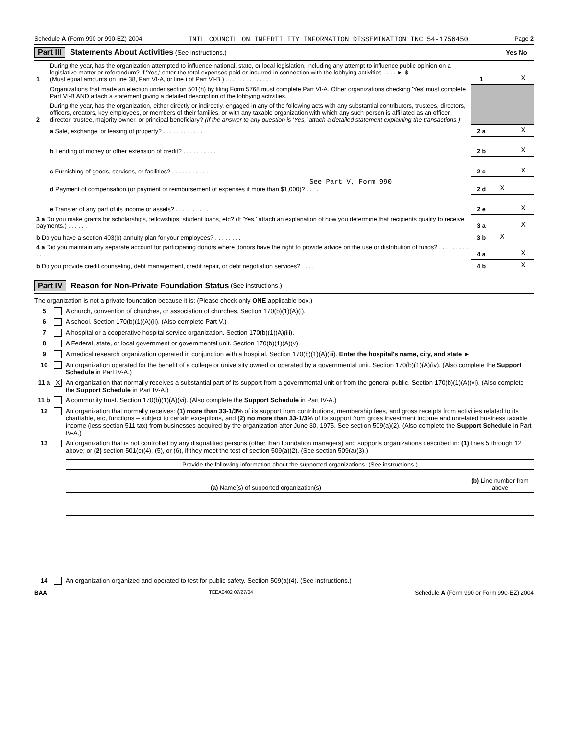Schedule A (Form 990 or 990-EZ) 2004 INTL COUNCIL ON INFERTILITY INFORMATION DISSEMINATION INC 54-1756450 Page 2
Part III Statements About Activities (See instructions.) Yes No
| 1 | During the year, has the organization attempted to influence national, state, or local legislation, including any attempt to influence public opinion on a legislative matter or referendum? If 'Yes,' enter the total expenses paid or incurred in connection with the lobbying activities . . . . ► $ (Must equal amounts on line 38, Part VI-A, or line i of Part VI-B.) . . . . . . . . . . . . . . | 1 | | X |
| | Organizations that made an election under section 501(h) by filing Form 5768 must complete Part VI-A. Other organizations checking 'Yes' must complete Part VI-B AND attach a statement giving a detailed description of the lobbying activities. | | | |
| 2 | During the year, has the organization, either directly or indirectly, engaged in any of the following acts with any substantial contributors, trustees, directors, officers, creators, key employees, or members of their families, or with any taxable organization with which any such person is affiliated as an officer, director, trustee, majority owner, or principal beneficiary? (If the answer to any question is 'Yes,' attach a detailed statement explaining the transactions.) | | | |
| | a Sale, exchange, or leasing of property? . . . . . . . . . . . . | 2 a | | X |
| | b Lending of money or other extension of credit? . . . . . . . . . . | 2 b | | X |
| | c Furnishing of goods, services, or facilities? . . . . . . . . . . . | 2 c | | X |
| | See Part V, Form 990 d Payment of compensation (or payment or reimbursement of expenses if more than $1,000)? . . . . | 2 d | X | |
| | e Transfer of any part of its income or assets? . . . . . . . . . . | 2 e | | X |
| 3 a Do you make grants for scholarships, fellowships, student loans, etc? (If 'Yes,' attach an explanation of how you determine that recipients qualify to receive payments.) . . . . . . | | 3 a | | X |
| b Do you have a section 403(b) annuity plan for your employees? . . . . . . . . | | 3 b | X | |
| 4 a Did you maintain any separate account for participating donors where donors have the right to provide advice on the use or distribution of funds? . . . . . . . . . . . . | | 4 a | | X |
| b Do you provide credit counseling, debt management, credit repair, or debt negotiation services? . . . . | | 4 b | | X |
Part IV Reason for Non-Private Foundation Status (See instructions.)
The organization is not a private foundation because it is: (Please check only ONE applicable box.)
5 A church, convention of churches, or association of churches. Section 170(b)(1)(A)(i).
6 A school. Section 170(b)(1)(A)(ii). (Also complete Part V.)
7 A hospital or a cooperative hospital service organization. Section 170(b)(1)(A)(iii).
8 A Federal, state, or local government or governmental unit. Section 170(b)(1)(A)(v).
9 A medical research organization operated in conjunction with a hospital. Section 170(b)(1)(A)(iii). Enter the hospital's name, city, and state ►
10 An organization operated for the benefit of a college or university owned or operated by a governmental unit. Section 170(b)(1)(A)(iv). (Also complete the Support Schedule in Part IV-A.)
11 a X An organization that normally receives a substantial part of its support from a governmental unit or from the general public. Section 170(b)(1)(A)(vi). (Also complete the Support Schedule in Part IV-A.)
11 b A community trust. Section 170(b)(1)(A)(vi). (Also complete the Support Schedule in Part IV-A.)
12 An organization that normally receives: (1) more than 33-1/3% of its support from contributions, membership fees, and gross receipts from activities related to its charitable, etc, functions – subject to certain exceptions, and (2) no more than 33-1/3% of its support from gross investment income and unrelated business taxable income (less section 511 tax) from businesses acquired by the organization after June 30, 1975. See section 509(a)(2). (Also complete the Support Schedule in Part IV-A.)
13 An organization that is not controlled by any disqualified persons (other than foundation managers) and supports organizations described in: (1) lines 5 through 12 above; or (2) section 501(c)(4), (5), or (6), if they meet the test of section 509(a)(2). (See section 509(a)(3).)
| Provide the following information about the supported organizations. (See instructions.) | |
| (a) Name(s) of supported organization(s) | (b) Line number from above |
14 An organization organized and operated to test for public safety. Section 509(a)(4). (See instructions.)
BAA TEEA0402 07/27/04 Schedule A (Form 990 or Form 990-EZ) 2004